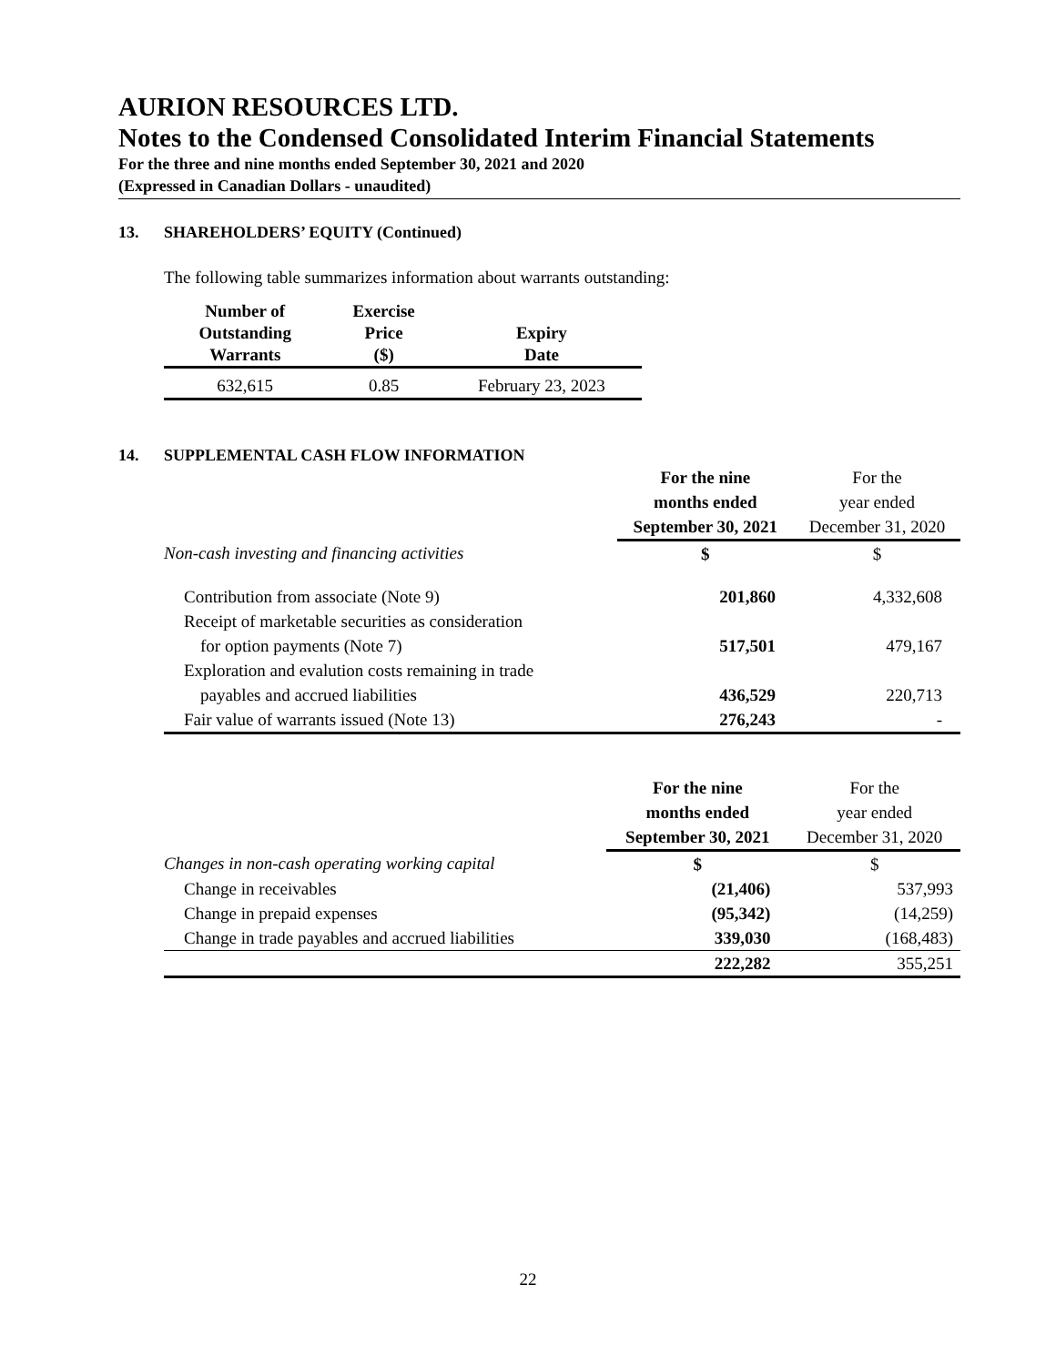AURION RESOURCES LTD.
Notes to the Condensed Consolidated Interim Financial Statements
For the three and nine months ended September 30, 2021 and 2020
(Expressed in Canadian Dollars - unaudited)
13. SHAREHOLDERS’ EQUITY (Continued)
The following table summarizes information about warrants outstanding:
| Number of Outstanding Warrants | Exercise Price ($) | Expiry Date |
| --- | --- | --- |
| 632,615 | 0.85 | February 23, 2023 |
14. SUPPLEMENTAL CASH FLOW INFORMATION
| | For the nine months ended September 30, 2021 | For the year ended December 31, 2020 |
| Non-cash investing and financing activities | $ | $ |
| Contribution from associate (Note 9) | 201,860 | 4,332,608 |
| Receipt of marketable securities as consideration | | |
| for option payments (Note 7) | 517,501 | 479,167 |
| Exploration and evalution costs remaining in trade | | |
| payables and accrued liabilities | 436,529 | 220,713 |
| Fair value of warrants issued (Note 13) | 276,243 | - |
| | For the nine months ended September 30, 2021 | For the year ended December 31, 2020 |
| Changes in non-cash operating working capital | $ | $ |
| Change in receivables | (21,406) | 537,993 |
| Change in prepaid expenses | (95,342) | (14,259) |
| Change in trade payables and accrued liabilities | 339,030 | (168,483) |
| | 222,282 | 355,251 |
22